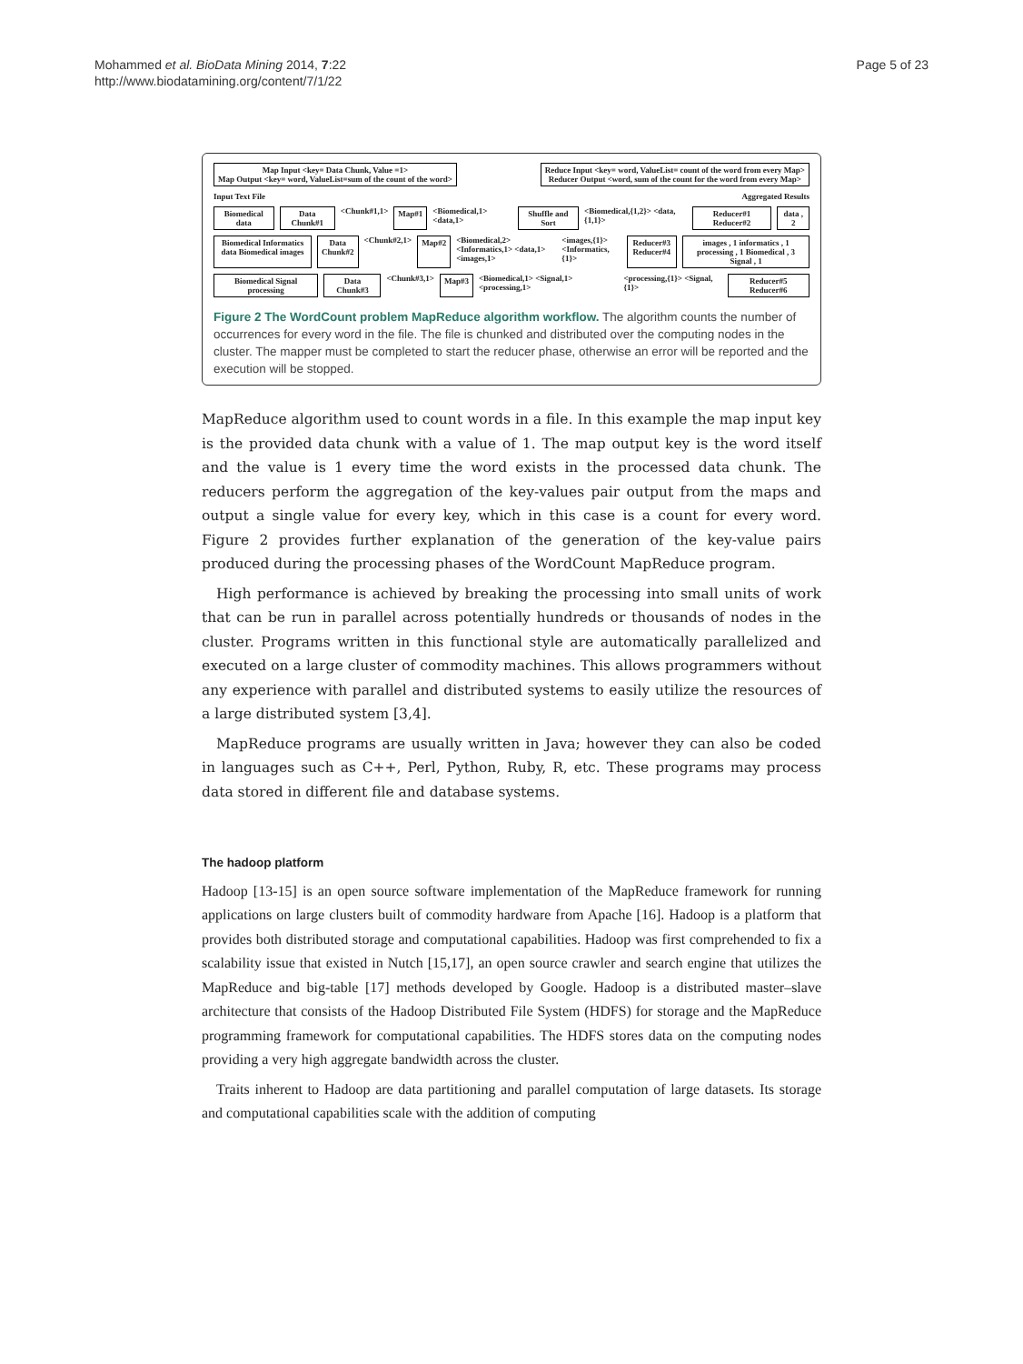Mohammed et al. BioData Mining 2014, 7:22
http://www.biodatamining.org/content/7/1/22
Page 5 of 23
Map Input <key= Data Chunk, Value =1>
Map Output <key= word, ValueList=sum of the count of the word>
Reduce Input <key= word, ValueList= count of the word from every Map>
Reducer Output <word, sum of the count for the word from every Map>
Input Text File Aggregated Results
Biomedical data Data Chunk#1 <Chunk#1,1> Map#1 <Biomedical,1> <data,1> Shuffle and Sort <Biomedical,{1,2}> <data,{1,1}>
Reducer#1 Reducer#2 data , 2
Biomedical Informatics data Biomedical images
Data Chunk#2 <Chunk#2,1> Map#2 <Biomedical,2> <Informatics,1> <data,1> <images,1> <images,{1}> <Informatics,{1}> Reducer#3 Reducer#4 images , 1 informatics , 1 processing , 1 Biomedical , 3 Signal , 1
Biomedical Signal processing Data Chunk#3 <Chunk#3,1> Map#3 <Biomedical,1> <Signal,1> <processing,1> <processing,{1}> <Signal,{1}> Reducer#5 Reducer#6
Figure 2 The WordCount problem MapReduce algorithm workflow. The algorithm counts the number of occurrences for every word in the file. The file is chunked and distributed over the computing nodes in the cluster. The mapper must be completed to start the reducer phase, otherwise an error will be reported and the execution will be stopped.
MapReduce algorithm used to count words in a file. In this example the map input key is the provided data chunk with a value of 1. The map output key is the word itself and the value is 1 every time the word exists in the processed data chunk. The reducers perform the aggregation of the key-values pair output from the maps and output a single value for every key, which in this case is a count for every word. Figure 2 provides further explanation of the generation of the key-value pairs produced during the processing phases of the WordCount MapReduce program.
High performance is achieved by breaking the processing into small units of work that can be run in parallel across potentially hundreds or thousands of nodes in the cluster. Programs written in this functional style are automatically parallelized and executed on a large cluster of commodity machines. This allows programmers without any experience with parallel and distributed systems to easily utilize the resources of a large distributed system [3,4].
MapReduce programs are usually written in Java; however they can also be coded in languages such as C++, Perl, Python, Ruby, R, etc. These programs may process data stored in different file and database systems.
The hadoop platform
Hadoop [13-15] is an open source software implementation of the MapReduce framework for running applications on large clusters built of commodity hardware from Apache [16]. Hadoop is a platform that provides both distributed storage and computational capabilities. Hadoop was first comprehended to fix a scalability issue that existed in Nutch [15,17], an open source crawler and search engine that utilizes the MapReduce and big-table [17] methods developed by Google. Hadoop is a distributed master–slave architecture that consists of the Hadoop Distributed File System (HDFS) for storage and the MapReduce programming framework for computational capabilities. The HDFS stores data on the computing nodes providing a very high aggregate bandwidth across the cluster.
Traits inherent to Hadoop are data partitioning and parallel computation of large datasets. Its storage and computational capabilities scale with the addition of computing